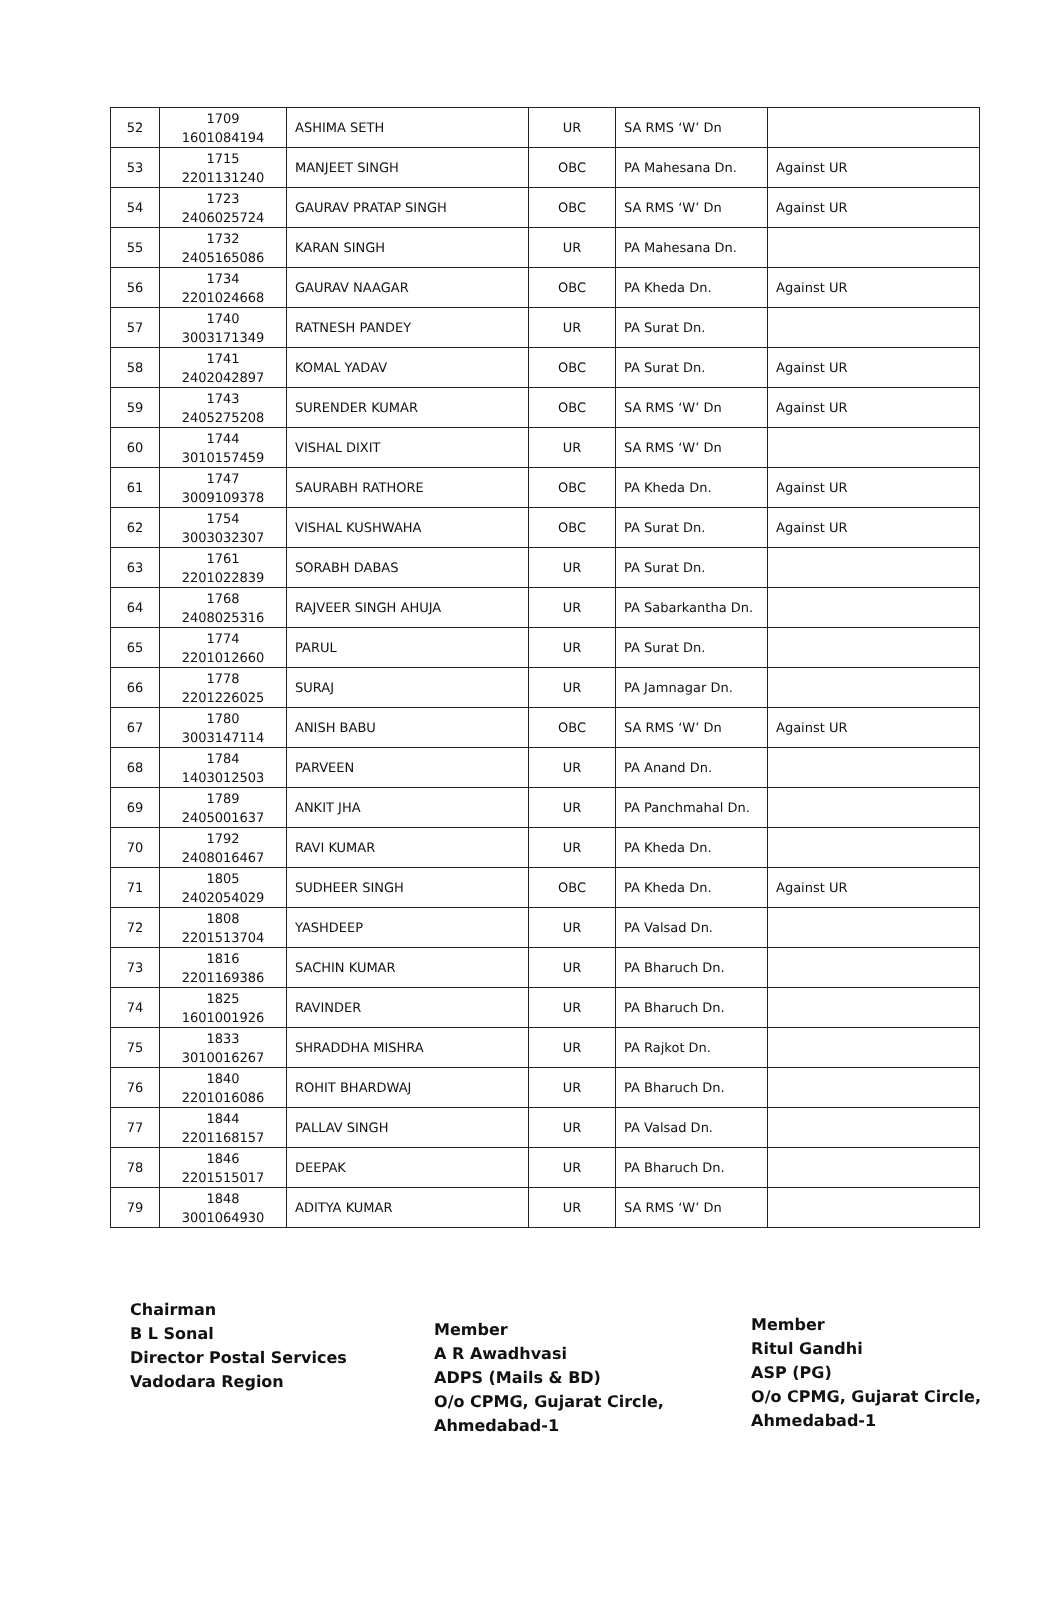| 52 | 1709 1601084194 | ASHIMA SETH | UR | SA RMS ‘W’ Dn | |
| 53 | 1715 2201131240 | MANJEET SINGH | OBC | PA Mahesana Dn. | Against UR |
| 54 | 1723 2406025724 | GAURAV PRATAP SINGH | OBC | SA RMS ‘W’ Dn | Against UR |
| 55 | 1732 2405165086 | KARAN SINGH | UR | PA Mahesana Dn. | |
| 56 | 1734 2201024668 | GAURAV NAAGAR | OBC | PA Kheda Dn. | Against UR |
| 57 | 1740 3003171349 | RATNESH PANDEY | UR | PA Surat Dn. | |
| 58 | 1741 2402042897 | KOMAL YADAV | OBC | PA Surat Dn. | Against UR |
| 59 | 1743 2405275208 | SURENDER KUMAR | OBC | SA RMS ‘W’ Dn | Against UR |
| 60 | 1744 3010157459 | VISHAL DIXIT | UR | SA RMS ‘W’ Dn | |
| 61 | 1747 3009109378 | SAURABH RATHORE | OBC | PA Kheda Dn. | Against UR |
| 62 | 1754 3003032307 | VISHAL KUSHWAHA | OBC | PA Surat Dn. | Against UR |
| 63 | 1761 2201022839 | SORABH DABAS | UR | PA Surat Dn. | |
| 64 | 1768 2408025316 | RAJVEER SINGH AHUJA | UR | PA Sabarkantha Dn. | |
| 65 | 1774 2201012660 | PARUL | UR | PA Surat Dn. | |
| 66 | 1778 2201226025 | SURAJ | UR | PA Jamnagar Dn. | |
| 67 | 1780 3003147114 | ANISH BABU | OBC | SA RMS ‘W’ Dn | Against UR |
| 68 | 1784 1403012503 | PARVEEN | UR | PA Anand Dn. | |
| 69 | 1789 2405001637 | ANKIT JHA | UR | PA Panchmahal Dn. | |
| 70 | 1792 2408016467 | RAVI KUMAR | UR | PA Kheda Dn. | |
| 71 | 1805 2402054029 | SUDHEER SINGH | OBC | PA Kheda Dn. | Against UR |
| 72 | 1808 2201513704 | YASHDEEP | UR | PA Valsad Dn. | |
| 73 | 1816 2201169386 | SACHIN KUMAR | UR | PA Bharuch Dn. | |
| 74 | 1825 1601001926 | RAVINDER | UR | PA Bharuch Dn. | |
| 75 | 1833 3010016267 | SHRADDHA MISHRA | UR | PA Rajkot Dn. | |
| 76 | 1840 2201016086 | ROHIT BHARDWAJ | UR | PA Bharuch Dn. | |
| 77 | 1844 2201168157 | PALLAV SINGH | UR | PA Valsad Dn. | |
| 78 | 1846 2201515017 | DEEPAK | UR | PA Bharuch Dn. | |
| 79 | 1848 3001064930 | ADITYA KUMAR | UR | SA RMS ‘W’ Dn | |
Chairman
B L Sonal
Director Postal Services
Vadodara Region
Member
A R Awadhvasi
ADPS (Mails & BD)
O/o CPMG, Gujarat Circle,
Ahmedabad-1
Member
Ritul Gandhi
ASP (PG)
O/o CPMG, Gujarat Circle,
Ahmedabad-1